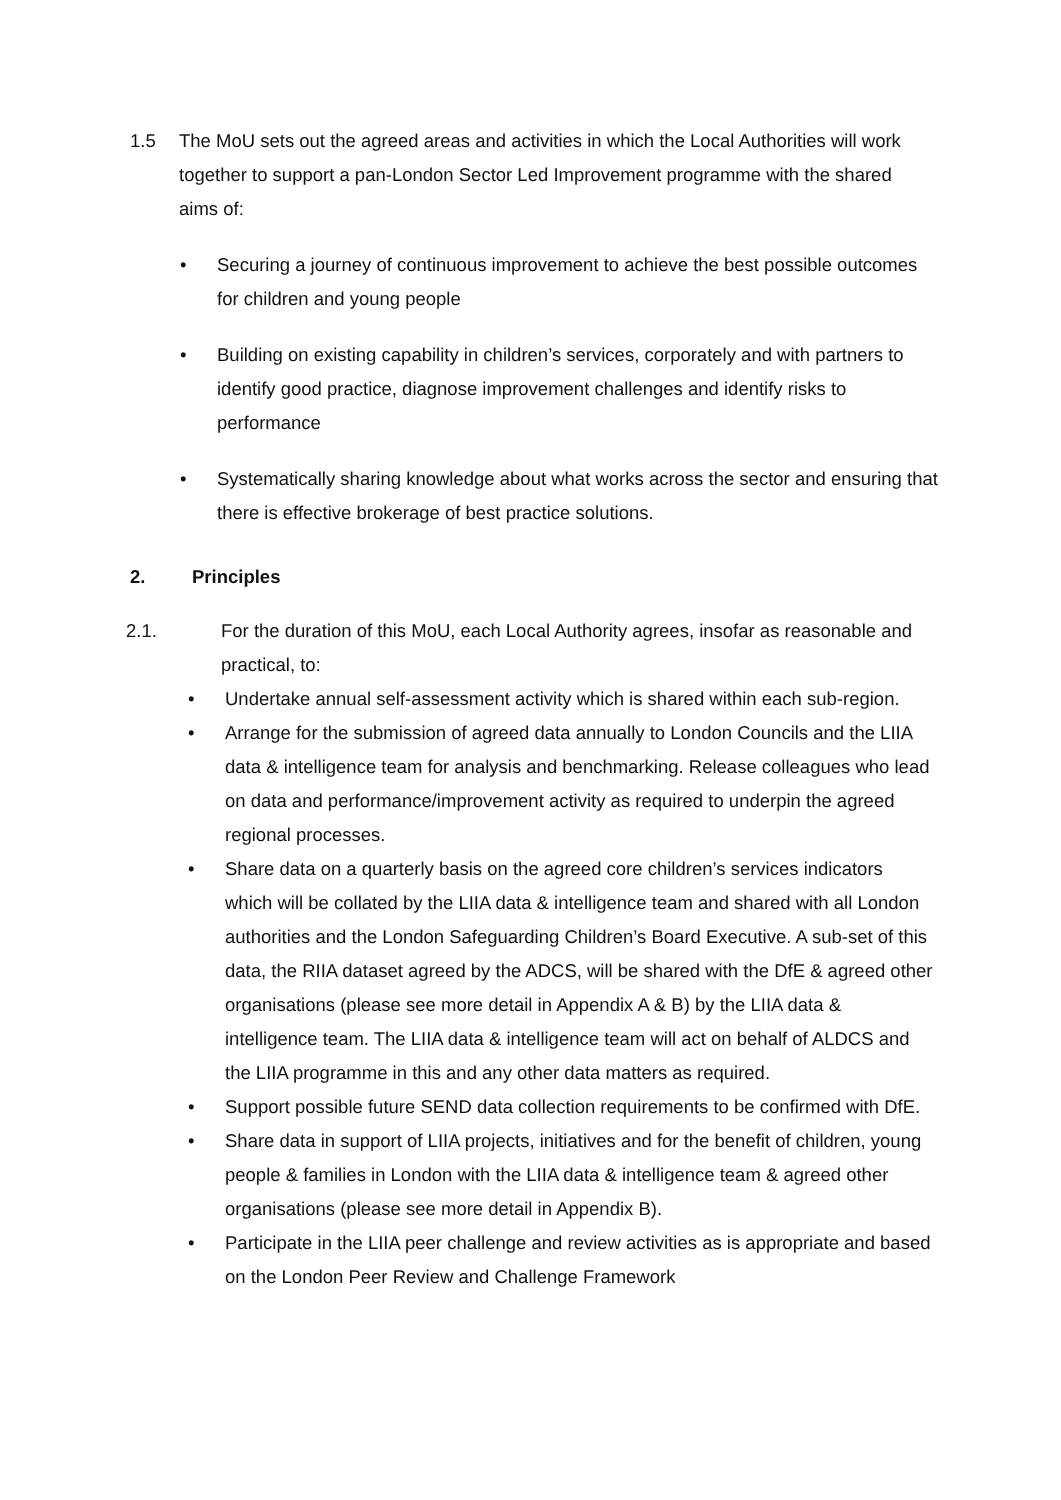1.5 The MoU sets out the agreed areas and activities in which the Local Authorities will work together to support a pan-London Sector Led Improvement programme with the shared aims of:
• Securing a journey of continuous improvement to achieve the best possible outcomes for children and young people
• Building on existing capability in children’s services, corporately and with partners to identify good practice, diagnose improvement challenges and identify risks to performance
• Systematically sharing knowledge about what works across the sector and ensuring that there is effective brokerage of best practice solutions.
2. Principles
2.1. For the duration of this MoU, each Local Authority agrees, insofar as reasonable and practical, to:
• Undertake annual self-assessment activity which is shared within each sub-region.
• Arrange for the submission of agreed data annually to London Councils and the LIIA data & intelligence team for analysis and benchmarking. Release colleagues who lead on data and performance/improvement activity as required to underpin the agreed regional processes.
• Share data on a quarterly basis on the agreed core children’s services indicators which will be collated by the LIIA data & intelligence team and shared with all London authorities and the London Safeguarding Children’s Board Executive. A sub-set of this data, the RIIA dataset agreed by the ADCS, will be shared with the DfE & agreed other organisations (please see more detail in Appendix A & B) by the LIIA data & intelligence team. The LIIA data & intelligence team will act on behalf of ALDCS and the LIIA programme in this and any other data matters as required.
• Support possible future SEND data collection requirements to be confirmed with DfE.
• Share data in support of LIIA projects, initiatives and for the benefit of children, young people & families in London with the LIIA data & intelligence team & agreed other organisations (please see more detail in Appendix B).
• Participate in the LIIA peer challenge and review activities as is appropriate and based on the London Peer Review and Challenge Framework